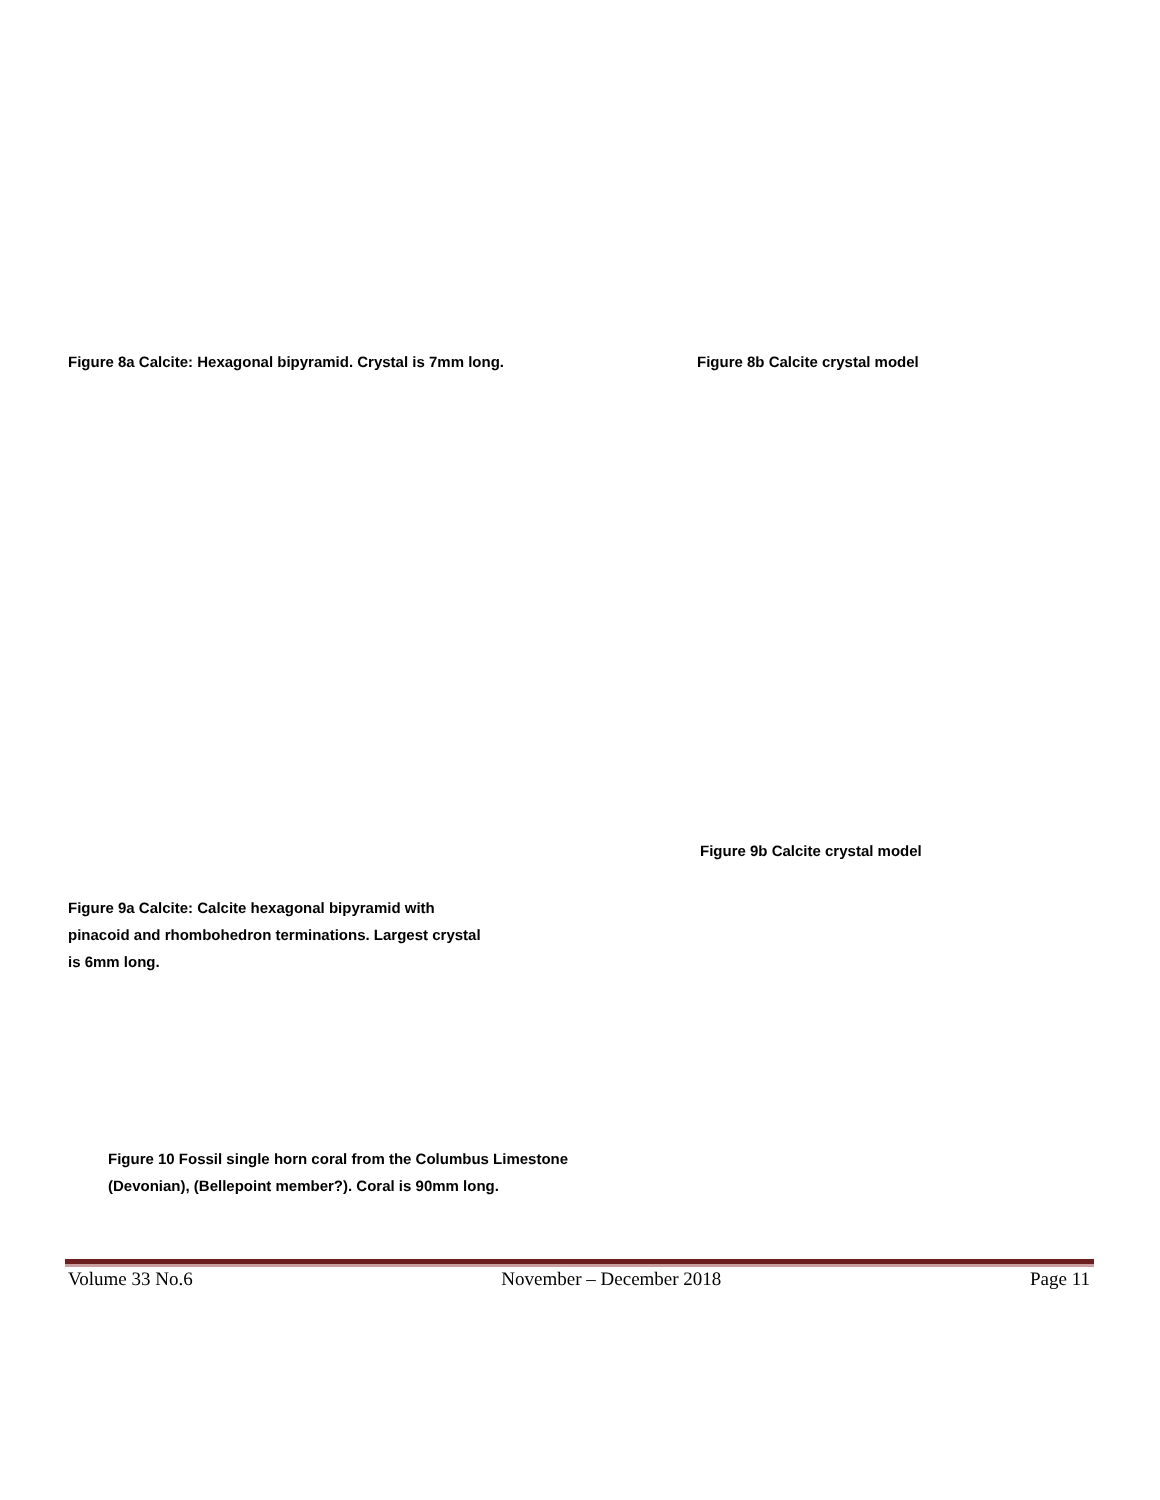Figure 8a Calcite: Hexagonal bipyramid. Crystal is 7mm long. Figure 8b Calcite crystal model
Figure 9b Calcite crystal model
Figure 9a Calcite: Calcite hexagonal bipyramid with pinacoid and rhombohedron terminations. Largest crystal is 6mm long.
Figure 10 Fossil single horn coral from the Columbus Limestone (Devonian), (Bellepoint member?). Coral is 90mm long.
Volume 33 No.6 November – December 2018 Page 11